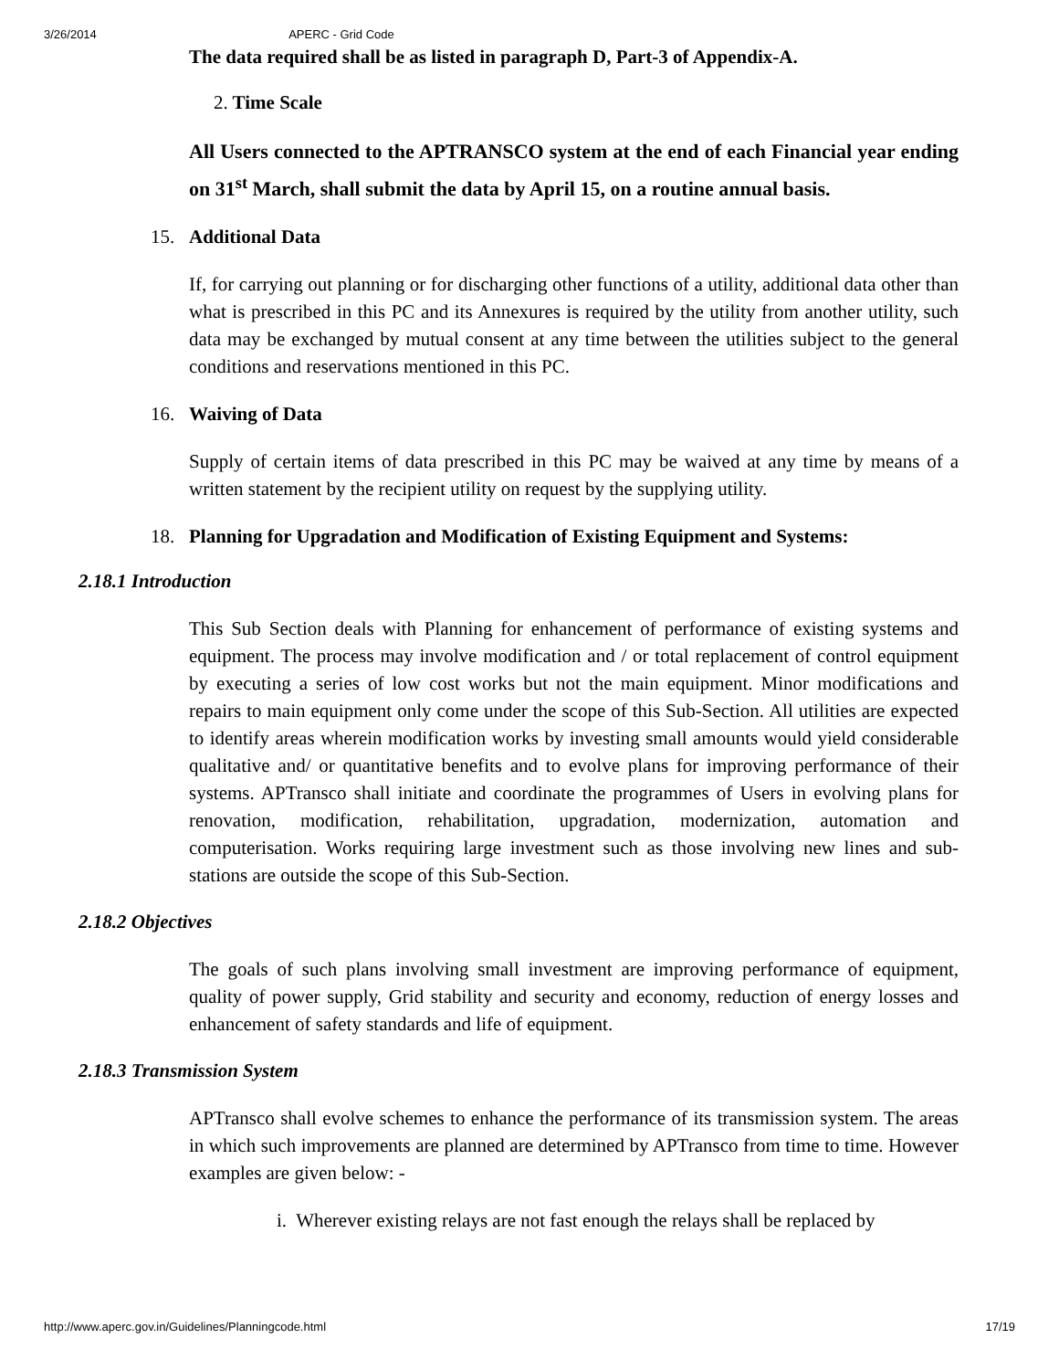3/26/2014 APERC - Grid Code
The data required shall be as listed in paragraph D, Part-3 of Appendix-A.
2. Time Scale
All Users connected to the APTRANSCO system at the end of each Financial year ending on 31<sup>st</sup> March, shall submit the data by April 15, on a routine annual basis.
15. Additional Data
If, for carrying out planning or for discharging other functions of a utility, additional data other than what is prescribed in this PC and its Annexures is required by the utility from another utility, such data may be exchanged by mutual consent at any time between the utilities subject to the general conditions and reservations mentioned in this PC.
16. Waiving of Data
Supply of certain items of data prescribed in this PC may be waived at any time by means of a written statement by the recipient utility on request by the supplying utility.
18. Planning for Upgradation and Modification of Existing Equipment and Systems:
2.18.1 Introduction
This Sub Section deals with Planning for enhancement of performance of existing systems and equipment. The process may involve modification and / or total replacement of control equipment by executing a series of low cost works but not the main equipment. Minor modifications and repairs to main equipment only come under the scope of this Sub-Section. All utilities are expected to identify areas wherein modification works by investing small amounts would yield considerable qualitative and/ or quantitative benefits and to evolve plans for improving performance of their systems. APTransco shall initiate and coordinate the programmes of Users in evolving plans for renovation, modification, rehabilitation, upgradation, modernization, automation and computerisation. Works requiring large investment such as those involving new lines and sub-stations are outside the scope of this Sub-Section.
2.18.2 Objectives
The goals of such plans involving small investment are improving performance of equipment, quality of power supply, Grid stability and security and economy, reduction of energy losses and enhancement of safety standards and life of equipment.
2.18.3 Transmission System
APTransco shall evolve schemes to enhance the performance of its transmission system. The areas in which such improvements are planned are determined by APTransco from time to time. However examples are given below: -
i. Wherever existing relays are not fast enough the relays shall be replaced by
http://www.aperc.gov.in/Guidelines/Planningcode.html 17/19